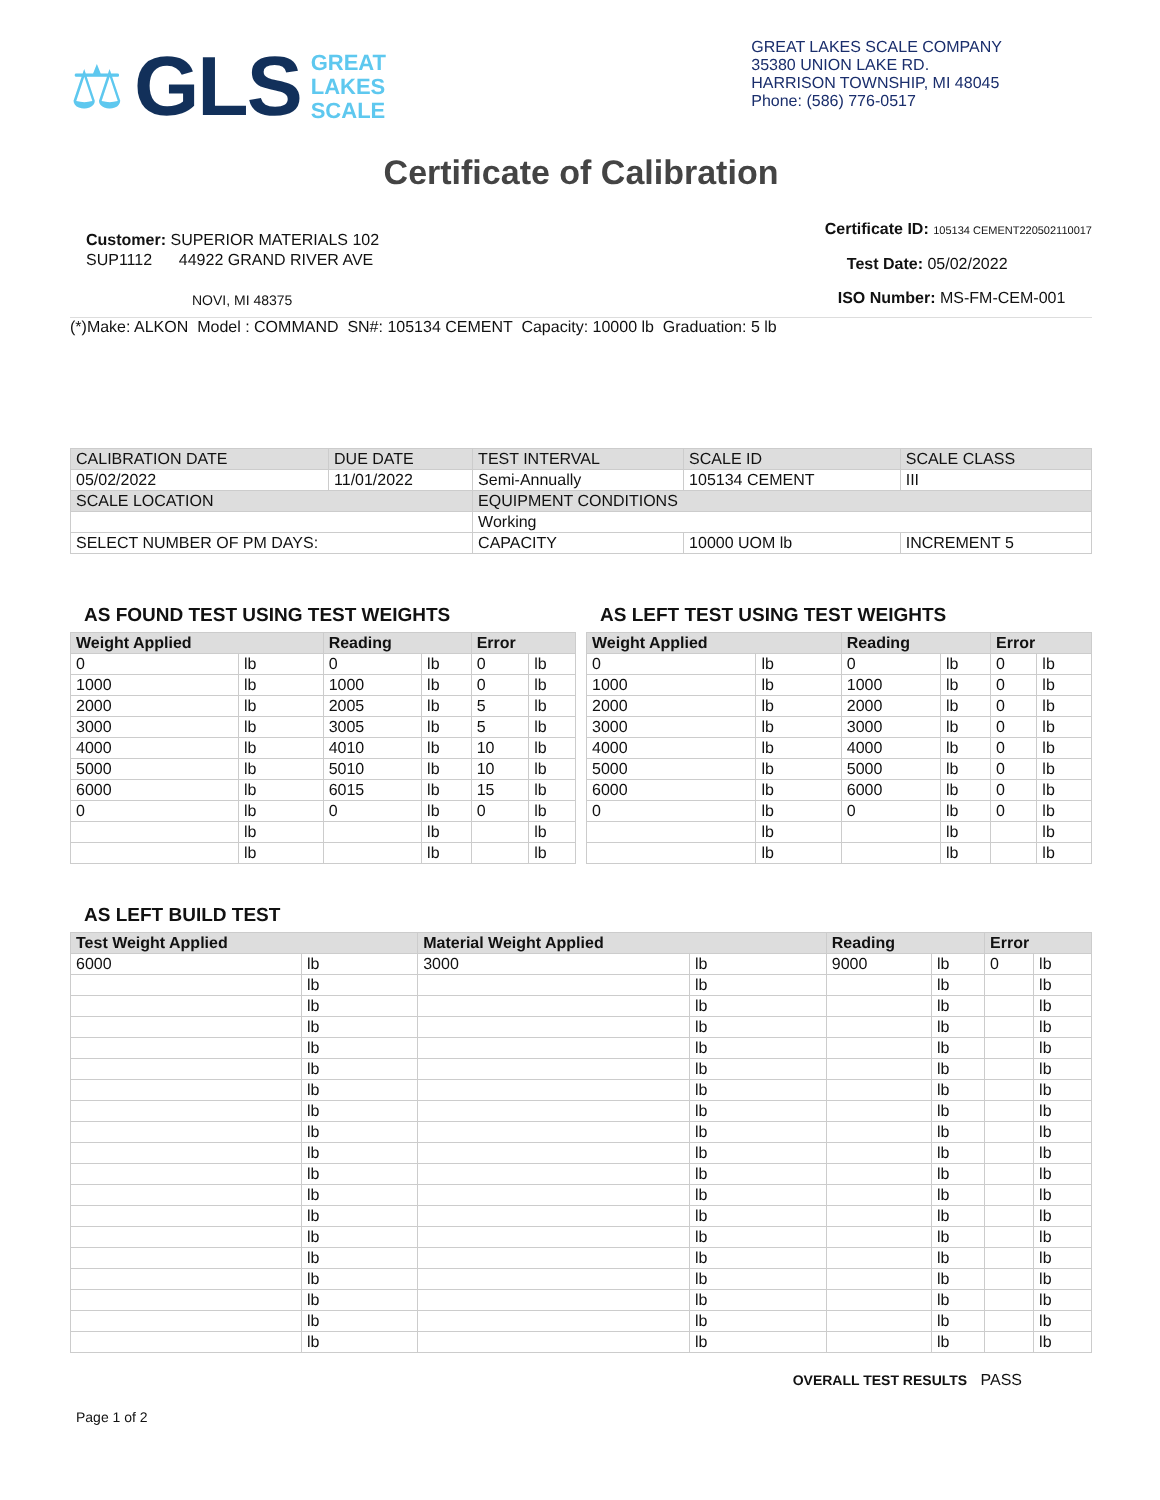⚖ GLS
GREAT
LAKES
SCALE
GREAT LAKES SCALE COMPANY
35380 UNION LAKE RD.
HARRISON TOWNSHIP, MI 48045
Phone: (586) 776-0517
Certificate of Calibration
Customer: SUPERIOR MATERIALS 102
SUP1112 44922 GRAND RIVER AVE
NOVI, MI 48375
Certificate ID: 105134 CEMENT220502110017
Test Date: 05/02/2022
ISO Number: MS-FM-CEM-001
(*)Make: ALKON Model : COMMAND SN#: 105134 CEMENT Capacity: 10000 lb Graduation: 5 lb
| CALIBRATION DATE | DUE DATE | TEST INTERVAL | SCALE ID | SCALE CLASS |
| 05/02/2022 | 11/01/2022 | Semi-Annually | 105134 CEMENT | III |
| SCALE LOCATION | | EQUIPMENT CONDITIONS | | |
| | | Working | | |
| SELECT NUMBER OF PM DAYS: | | CAPACITY | 10000 UOM lb | INCREMENT 5 |
AS FOUND TEST USING TEST WEIGHTS
| Weight Applied | | Reading | | Error | |
| --- | --- | --- | --- | --- | --- |
| 0 | lb | 0 | lb | 0 | lb |
| 1000 | lb | 1000 | lb | 0 | lb |
| 2000 | lb | 2005 | lb | 5 | lb |
| 3000 | lb | 3005 | lb | 5 | lb |
| 4000 | lb | 4010 | lb | 10 | lb |
| 5000 | lb | 5010 | lb | 10 | lb |
| 6000 | lb | 6015 | lb | 15 | lb |
| 0 | lb | 0 | lb | 0 | lb |
| | lb | | lb | | lb |
| | lb | | lb | | lb |
AS LEFT TEST USING TEST WEIGHTS
| Weight Applied | | Reading | | Error | |
| --- | --- | --- | --- | --- | --- |
| 0 | lb | 0 | lb | 0 | lb |
| 1000 | lb | 1000 | lb | 0 | lb |
| 2000 | lb | 2000 | lb | 0 | lb |
| 3000 | lb | 3000 | lb | 0 | lb |
| 4000 | lb | 4000 | lb | 0 | lb |
| 5000 | lb | 5000 | lb | 0 | lb |
| 6000 | lb | 6000 | lb | 0 | lb |
| 0 | lb | 0 | lb | 0 | lb |
| | lb | | lb | | lb |
| | lb | | lb | | lb |
AS LEFT BUILD TEST
| Test Weight Applied | | Material Weight Applied | | Reading | | Error | |
| --- | --- | --- | --- | --- | --- | --- | --- |
| 6000 | lb | 3000 | lb | 9000 | lb | 0 | lb |
| | lb | | lb | | lb | | lb |
| | lb | | lb | | lb | | lb |
| | lb | | lb | | lb | | lb |
| | lb | | lb | | lb | | lb |
| | lb | | lb | | lb | | lb |
| | lb | | lb | | lb | | lb |
| | lb | | lb | | lb | | lb |
| | lb | | lb | | lb | | lb |
| | lb | | lb | | lb | | lb |
| | lb | | lb | | lb | | lb |
| | lb | | lb | | lb | | lb |
| | lb | | lb | | lb | | lb |
| | lb | | lb | | lb | | lb |
| | lb | | lb | | lb | | lb |
| | lb | | lb | | lb | | lb |
| | lb | | lb | | lb | | lb |
| | lb | | lb | | lb | | lb |
| | lb | | lb | | lb | | lb |
OVERALL TEST RESULTS PASS
Page 1 of 2